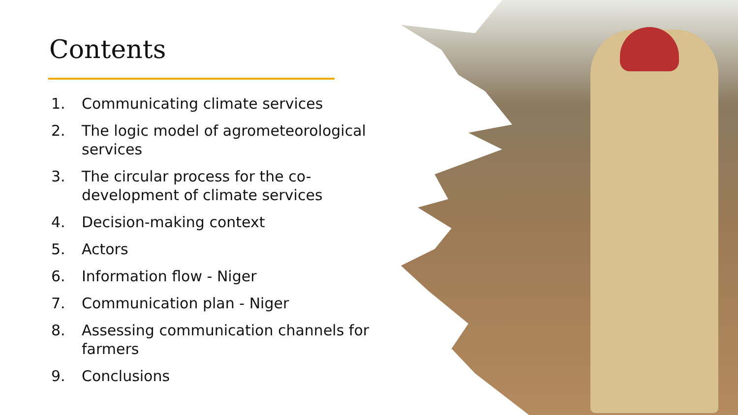Contents
1. Communicating climate services
2. The logic model of agrometeorological services
3. The circular process for the co-development of climate services
4. Decision-making context
5. Actors
6. Information flow - Niger
7. Communication plan - Niger
8. Assessing communication channels for farmers
9. Conclusions